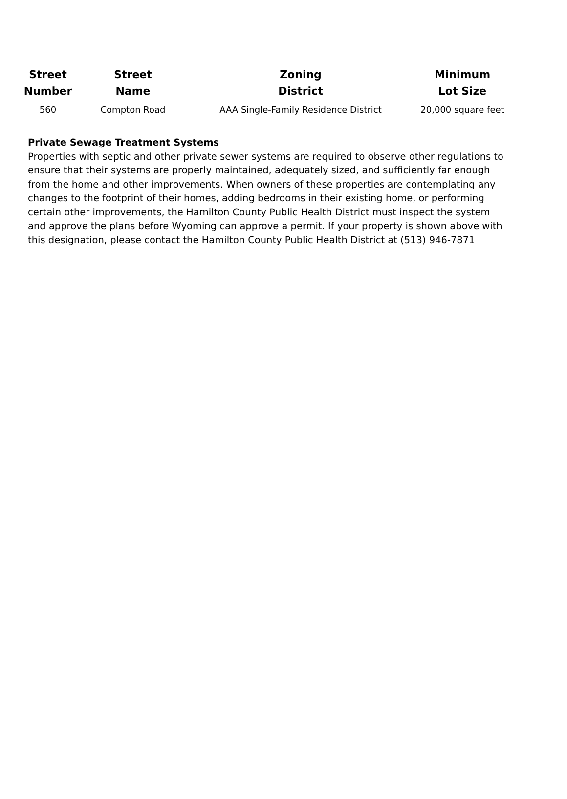| Street Number | Street Name | Zoning District | Minimum Lot Size |
| --- | --- | --- | --- |
| 560 | Compton Road | AAA Single-Family Residence District | 20,000 square feet |
Private Sewage Treatment Systems
Properties with septic and other private sewer systems are required to observe other regulations to ensure that their systems are properly maintained, adequately sized, and sufficiently far enough from the home and other improvements. When owners of these properties are contemplating any changes to the footprint of their homes, adding bedrooms in their existing home, or performing certain other improvements, the Hamilton County Public Health District must inspect the system and approve the plans before Wyoming can approve a permit. If your property is shown above with this designation, please contact the Hamilton County Public Health District at (513) 946-7871